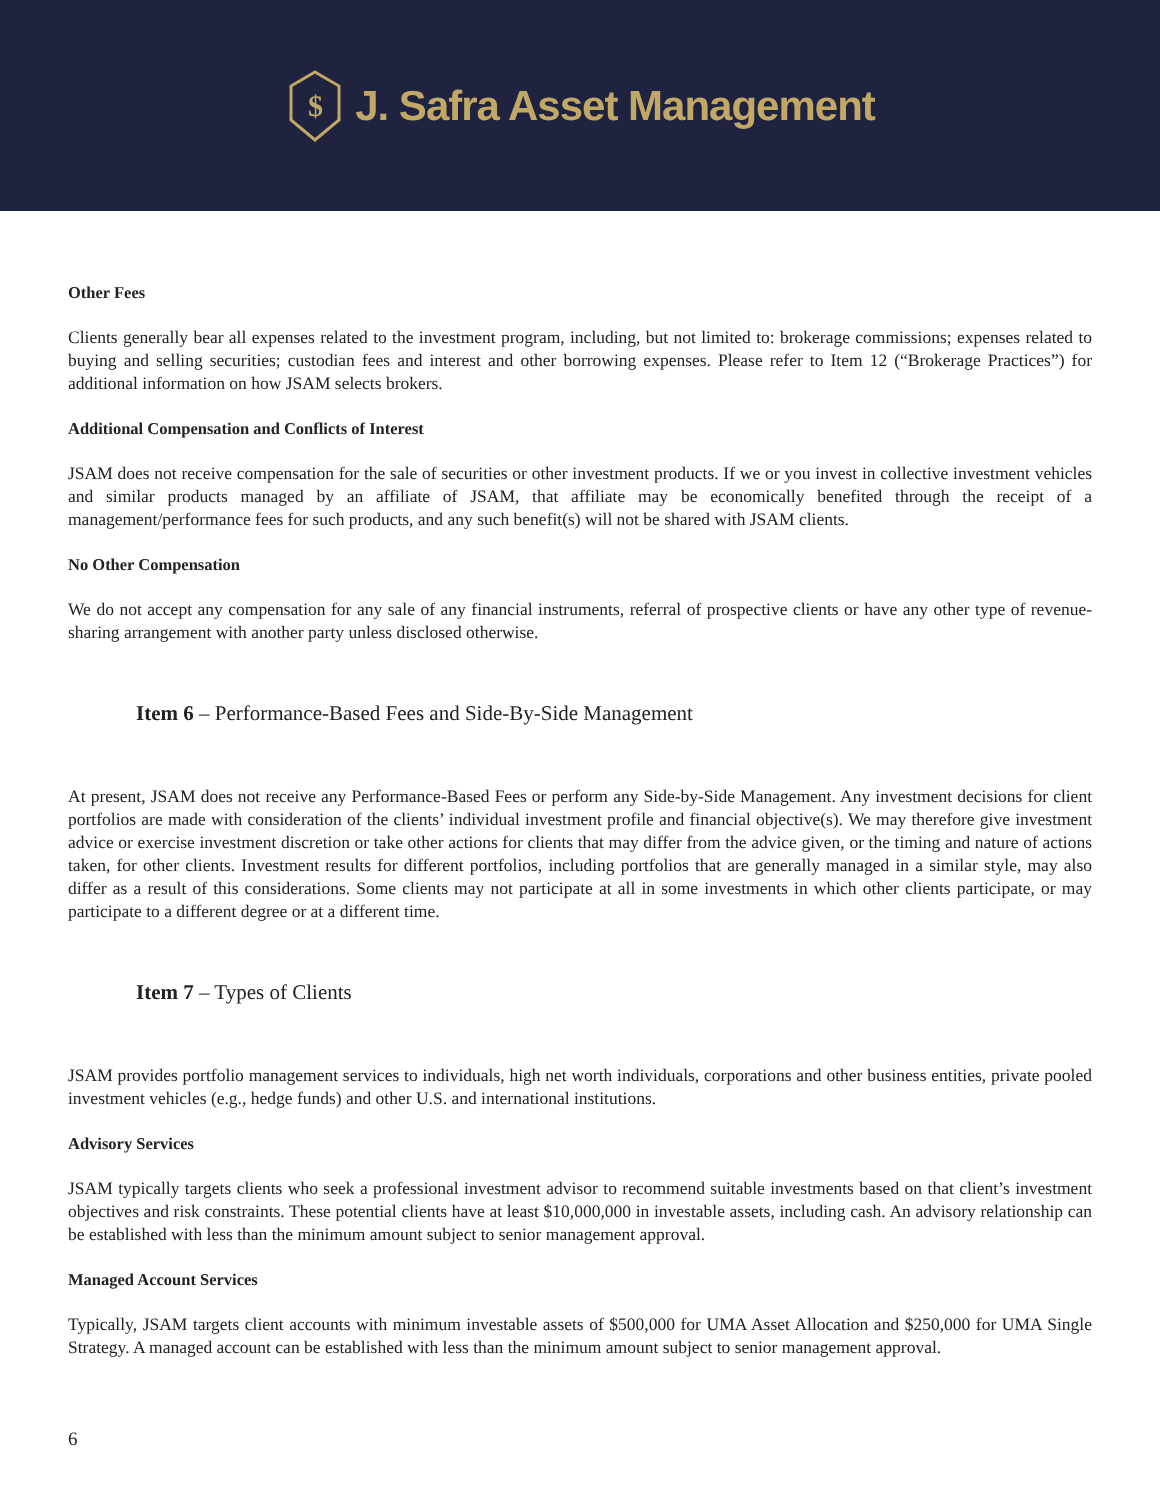$
J. Safra Asset Management
Other Fees
Clients generally bear all expenses related to the investment program, including, but not limited to: brokerage commissions; expenses related to buying and selling securities; custodian fees and interest and other borrowing expenses. Please refer to Item 12 (“Brokerage Practices”) for additional information on how JSAM selects brokers.
Additional Compensation and Conflicts of Interest
JSAM does not receive compensation for the sale of securities or other investment products. If we or you invest in collective investment vehicles and similar products managed by an affiliate of JSAM, that affiliate may be economically benefited through the receipt of a management/performance fees for such products, and any such benefit(s) will not be shared with JSAM clients.
No Other Compensation
We do not accept any compensation for any sale of any financial instruments, referral of prospective clients or have any other type of revenue-sharing arrangement with another party unless disclosed otherwise.
Item 6 – Performance-Based Fees and Side-By-Side Management
At present, JSAM does not receive any Performance-Based Fees or perform any Side-by-Side Management. Any investment decisions for client portfolios are made with consideration of the clients’ individual investment profile and financial objective(s). We may therefore give investment advice or exercise investment discretion or take other actions for clients that may differ from the advice given, or the timing and nature of actions taken, for other clients. Investment results for different portfolios, including portfolios that are generally managed in a similar style, may also differ as a result of this considerations. Some clients may not participate at all in some investments in which other clients participate, or may participate to a different degree or at a different time.
Item 7 – Types of Clients
JSAM provides portfolio management services to individuals, high net worth individuals, corporations and other business entities, private pooled investment vehicles (e.g., hedge funds) and other U.S. and international institutions.
Advisory Services
JSAM typically targets clients who seek a professional investment advisor to recommend suitable investments based on that client’s investment objectives and risk constraints. These potential clients have at least $10,000,000 in investable assets, including cash. An advisory relationship can be established with less than the minimum amount subject to senior management approval.
Managed Account Services
Typically, JSAM targets client accounts with minimum investable assets of $500,000 for UMA Asset Allocation and $250,000 for UMA Single Strategy. A managed account can be established with less than the minimum amount subject to senior management approval.
6